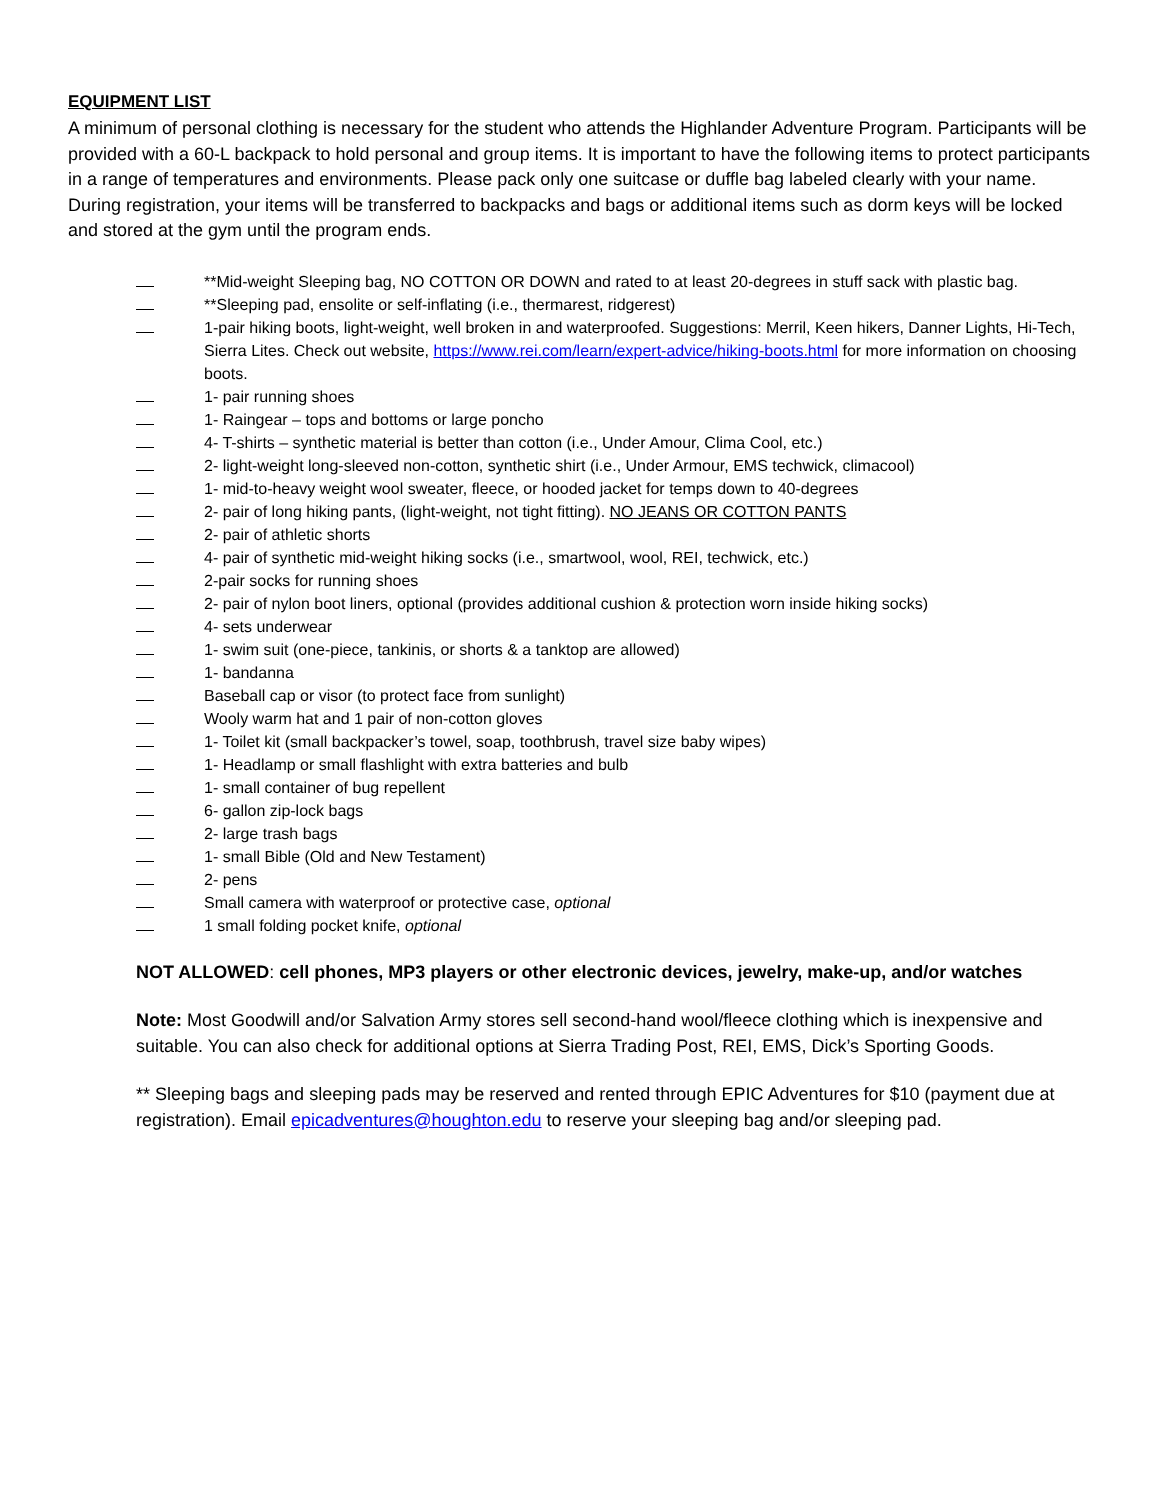EQUIPMENT LIST
A minimum of personal clothing is necessary for the student who attends the Highlander Adventure Program. Participants will be provided with a 60-L backpack to hold personal and group items. It is important to have the following items to protect participants in a range of temperatures and environments. Please pack only one suitcase or duffle bag labeled clearly with your name. During registration, your items will be transferred to backpacks and bags or additional items such as dorm keys will be locked and stored at the gym until the program ends.
**Mid-weight Sleeping bag, NO COTTON OR DOWN and rated to at least 20-degrees in stuff sack with plastic bag.
**Sleeping pad, ensolite or self-inflating (i.e., thermarest, ridgerest)
1-pair hiking boots, light-weight, well broken in and waterproofed. Suggestions: Merril, Keen hikers, Danner Lights, Hi-Tech, Sierra Lites. Check out website, https://www.rei.com/learn/expert-advice/hiking-boots.html for more information on choosing boots.
1- pair running shoes
1- Raingear – tops and bottoms or large poncho
4- T-shirts – synthetic material is better than cotton (i.e., Under Amour, Clima Cool, etc.)
2- light-weight long-sleeved non-cotton, synthetic shirt (i.e., Under Armour, EMS techwick, climacool)
1- mid-to-heavy weight wool sweater, fleece, or hooded jacket for temps down to 40-degrees
2- pair of long hiking pants, (light-weight, not tight fitting). NO JEANS OR COTTON PANTS
2- pair of athletic shorts
4- pair of synthetic mid-weight hiking socks (i.e., smartwool, wool, REI, techwick, etc.)
2-pair socks for running shoes
2- pair of nylon boot liners, optional (provides additional cushion & protection worn inside hiking socks)
4- sets underwear
1- swim suit (one-piece, tankinis, or shorts & a tanktop are allowed)
1- bandanna
Baseball cap or visor (to protect face from sunlight)
Wooly warm hat and 1 pair of non-cotton gloves
1- Toilet kit (small backpacker’s towel, soap, toothbrush, travel size baby wipes)
1- Headlamp or small flashlight with extra batteries and bulb
1- small container of bug repellent
6- gallon zip-lock bags
2- large trash bags
1- small Bible (Old and New Testament)
2- pens
Small camera with waterproof or protective case, optional
1 small folding pocket knife, optional
NOT ALLOWED: cell phones, MP3 players or other electronic devices, jewelry, make-up, and/or watches
Note: Most Goodwill and/or Salvation Army stores sell second-hand wool/fleece clothing which is inexpensive and suitable. You can also check for additional options at Sierra Trading Post, REI, EMS, Dick’s Sporting Goods.
** Sleeping bags and sleeping pads may be reserved and rented through EPIC Adventures for $10 (payment due at registration). Email epicadventures@houghton.edu to reserve your sleeping bag and/or sleeping pad.